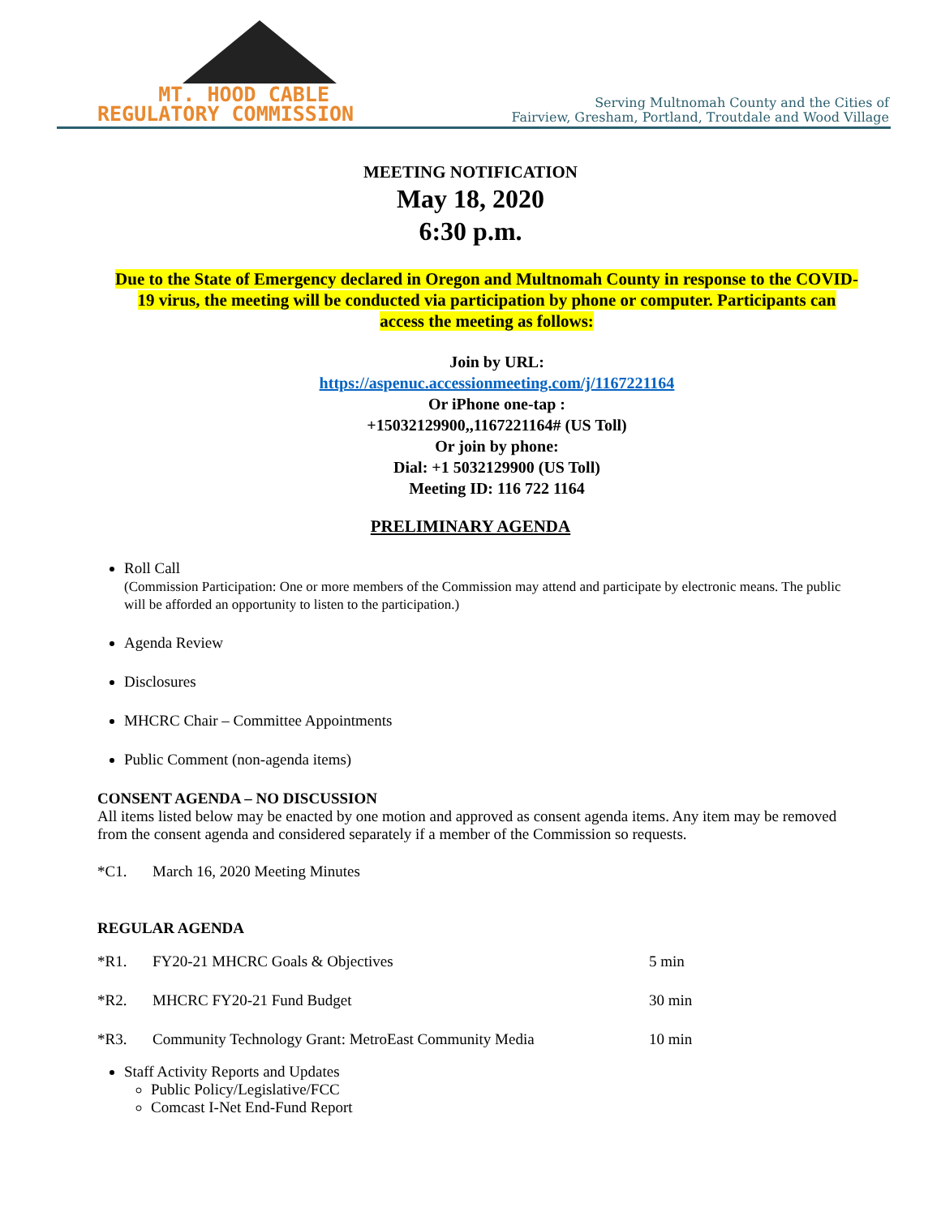MT. HOOD CABLE
REGULATORY COMMISSION
Serving Multnomah County and the Cities of
Fairview, Gresham, Portland, Troutdale and Wood Village
MEETING NOTIFICATION
May 18, 2020
6:30 p.m.
Due to the State of Emergency declared in Oregon and Multnomah County in response to the COVID-19 virus, the meeting will be conducted via participation by phone or computer. Participants can access the meeting as follows:
Join by URL:
https://aspenuc.accessionmeeting.com/j/1167221164
Or iPhone one-tap :
+15032129900,,1167221164# (US Toll)
Or join by phone:
Dial: +1 5032129900 (US Toll)
Meeting ID: 116 722 1164
PRELIMINARY AGENDA
Roll Call
(Commission Participation: One or more members of the Commission may attend and participate by electronic means. The public will be afforded an opportunity to listen to the participation.)
Agenda Review
Disclosures
MHCRC Chair – Committee Appointments
Public Comment (non-agenda items)
CONSENT AGENDA – NO DISCUSSION
All items listed below may be enacted by one motion and approved as consent agenda items. Any item may be removed from the consent agenda and considered separately if a member of the Commission so requests.
*C1. March 16, 2020 Meeting Minutes
REGULAR AGENDA
*R1. FY20-21 MHCRC Goals & Objectives 5 min
*R2. MHCRC FY20-21 Fund Budget 30 min
*R3. Community Technology Grant: MetroEast Community Media 10 min
Staff Activity Reports and Updates
Public Policy/Legislative/FCC
Comcast I-Net End-Fund Report